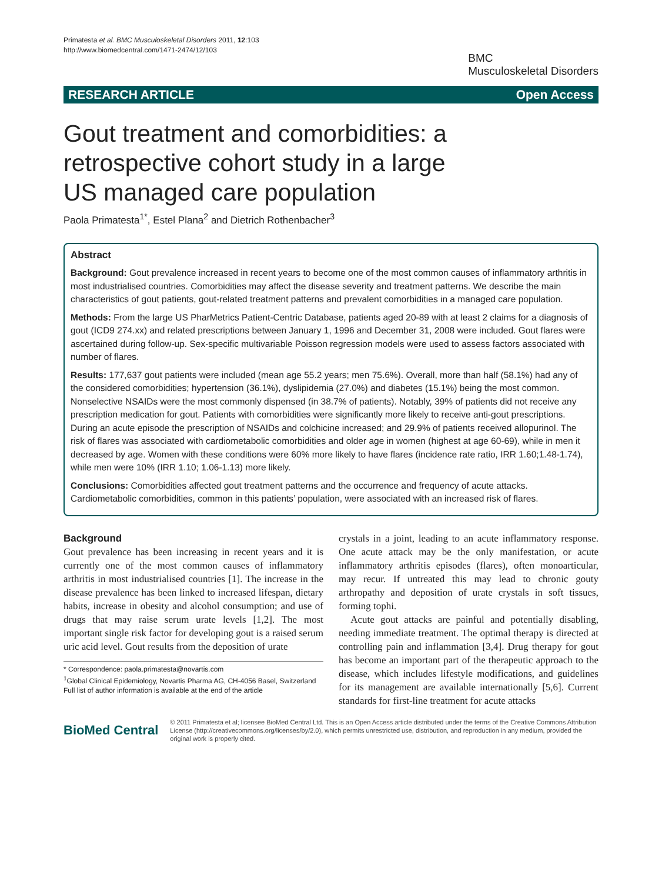Primatesta et al. BMC Musculoskeletal Disorders 2011, 12:103
http://www.biomedcentral.com/1471-2474/12/103
BMC
Musculoskeletal Disorders
RESEARCH ARTICLE Open Access
Gout treatment and comorbidities: a retrospective cohort study in a large US managed care population
Paola Primatesta<sup>1*</sup>, Estel Plana<sup>2</sup> and Dietrich Rothenbacher<sup>3</sup>
Abstract
Background: Gout prevalence increased in recent years to become one of the most common causes of inflammatory arthritis in most industrialised countries. Comorbidities may affect the disease severity and treatment patterns. We describe the main characteristics of gout patients, gout-related treatment patterns and prevalent comorbidities in a managed care population.
Methods: From the large US PharMetrics Patient-Centric Database, patients aged 20-89 with at least 2 claims for a diagnosis of gout (ICD9 274.xx) and related prescriptions between January 1, 1996 and December 31, 2008 were included. Gout flares were ascertained during follow-up. Sex-specific multivariable Poisson regression models were used to assess factors associated with number of flares.
Results: 177,637 gout patients were included (mean age 55.2 years; men 75.6%). Overall, more than half (58.1%) had any of the considered comorbidities; hypertension (36.1%), dyslipidemia (27.0%) and diabetes (15.1%) being the most common. Nonselective NSAIDs were the most commonly dispensed (in 38.7% of patients). Notably, 39% of patients did not receive any prescription medication for gout. Patients with comorbidities were significantly more likely to receive anti-gout prescriptions. During an acute episode the prescription of NSAIDs and colchicine increased; and 29.9% of patients received allopurinol. The risk of flares was associated with cardiometabolic comorbidities and older age in women (highest at age 60-69), while in men it decreased by age. Women with these conditions were 60% more likely to have flares (incidence rate ratio, IRR 1.60;1.48-1.74), while men were 10% (IRR 1.10; 1.06-1.13) more likely.
Conclusions: Comorbidities affected gout treatment patterns and the occurrence and frequency of acute attacks. Cardiometabolic comorbidities, common in this patients’ population, were associated with an increased risk of flares.
Background
Gout prevalence has been increasing in recent years and it is currently one of the most common causes of inflammatory arthritis in most industrialised countries [1]. The increase in the disease prevalence has been linked to increased lifespan, dietary habits, increase in obesity and alcohol consumption; and use of drugs that may raise serum urate levels [1,2]. The most important single risk factor for developing gout is a raised serum uric acid level. Gout results from the deposition of urate
* Correspondence: paola.primatesta@novartis.com
<sup>1</sup> Global Clinical Epidemiology, Novartis Pharma AG, CH-4056 Basel, Switzerland
Full list of author information is available at the end of the article
crystals in a joint, leading to an acute inflammatory response. One acute attack may be the only manifestation, or acute inflammatory arthritis episodes (flares), often monoarticular, may recur. If untreated this may lead to chronic gouty arthropathy and deposition of urate crystals in soft tissues, forming tophi.
Acute gout attacks are painful and potentially disabling, needing immediate treatment. The optimal therapy is directed at controlling pain and inflammation [3,4]. Drug therapy for gout has become an important part of the therapeutic approach to the disease, which includes lifestyle modifications, and guidelines for its management are available internationally [5,6]. Current standards for first-line treatment for acute attacks
BioMed Central
© 2011 Primatesta et al; licensee BioMed Central Ltd. This is an Open Access article distributed under the terms of the Creative Commons Attribution License (http://creativecommons.org/licenses/by/2.0), which permits unrestricted use, distribution, and reproduction in any medium, provided the original work is properly cited.